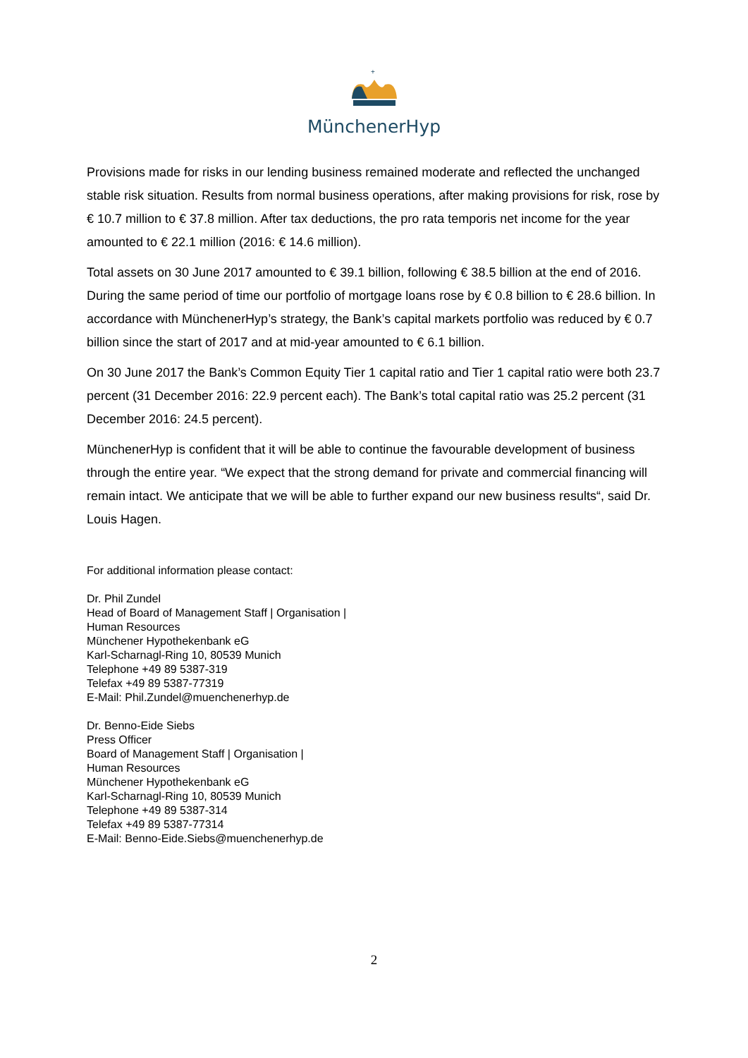+
MünchenerHyp
Provisions made for risks in our lending business remained moderate and reflected the unchanged stable risk situation. Results from normal business operations, after making provisions for risk, rose by € 10.7 million to € 37.8 million. After tax deductions, the pro rata temporis net income for the year amounted to € 22.1 million (2016: € 14.6 million).
Total assets on 30 June 2017 amounted to € 39.1 billion, following € 38.5 billion at the end of 2016. During the same period of time our portfolio of mortgage loans rose by € 0.8 billion to € 28.6 billion. In accordance with MünchenerHyp’s strategy, the Bank’s capital markets portfolio was reduced by € 0.7 billion since the start of 2017 and at mid-year amounted to € 6.1 billion.
On 30 June 2017 the Bank’s Common Equity Tier 1 capital ratio and Tier 1 capital ratio were both 23.7 percent (31 December 2016: 22.9 percent each). The Bank’s total capital ratio was 25.2 percent (31 December 2016: 24.5 percent).
MünchenerHyp is confident that it will be able to continue the favourable development of business through the entire year. “We expect that the strong demand for private and commercial financing will remain intact. We anticipate that we will be able to further expand our new business results“, said Dr. Louis Hagen.
For additional information please contact:
Dr. Phil Zundel
Head of Board of Management Staff | Organisation |
Human Resources
Münchener Hypothekenbank eG
Karl-Scharnagl-Ring 10, 80539 Munich
Telephone +49 89 5387-319
Telefax +49 89 5387-77319
E-Mail: Phil.Zundel@muenchenerhyp.de
Dr. Benno-Eide Siebs
Press Officer
Board of Management Staff | Organisation |
Human Resources
Münchener Hypothekenbank eG
Karl-Scharnagl-Ring 10, 80539 Munich
Telephone +49 89 5387-314
Telefax +49 89 5387-77314
E-Mail: Benno-Eide.Siebs@muenchenerhyp.de
2